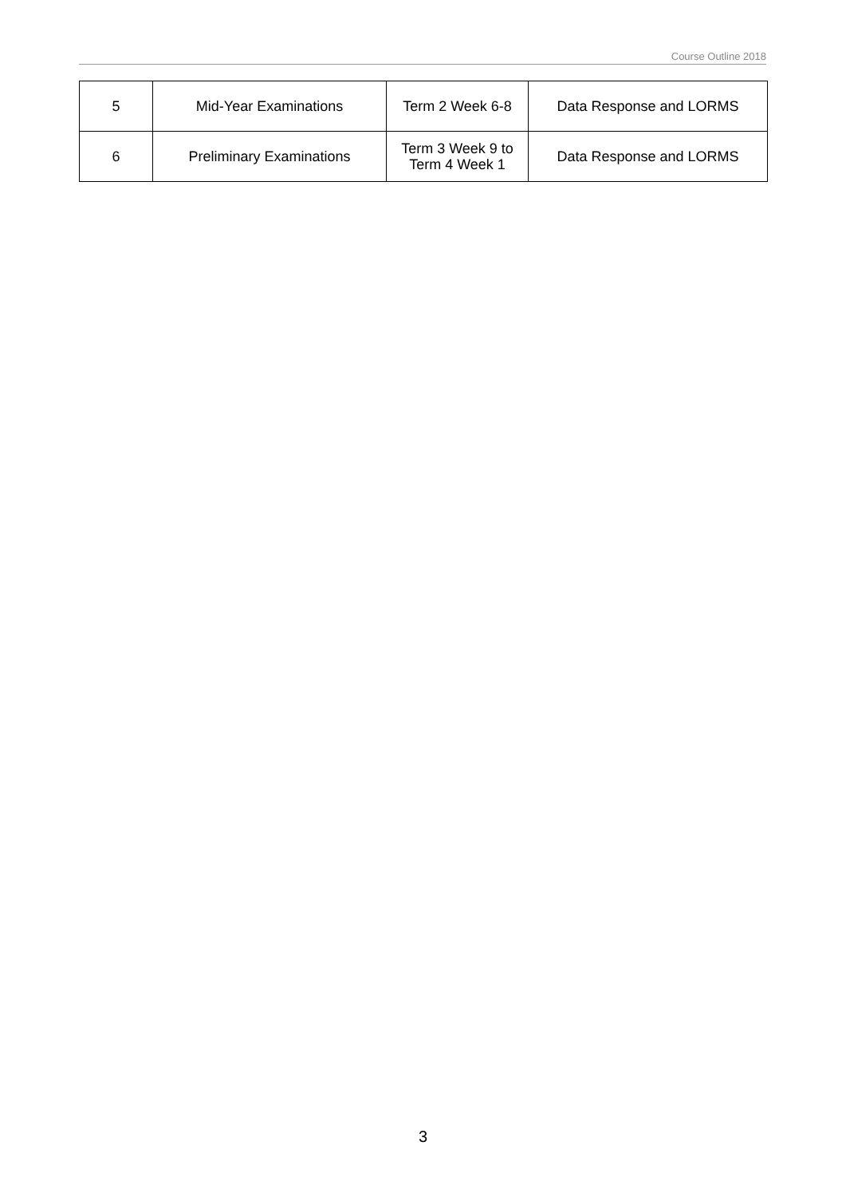Course Outline 2018
| 5 | Mid-Year Examinations | Term 2 Week 6-8 | Data Response and LORMS |
| 6 | Preliminary Examinations | Term 3 Week 9 to Term 4 Week 1 | Data Response and LORMS |
3